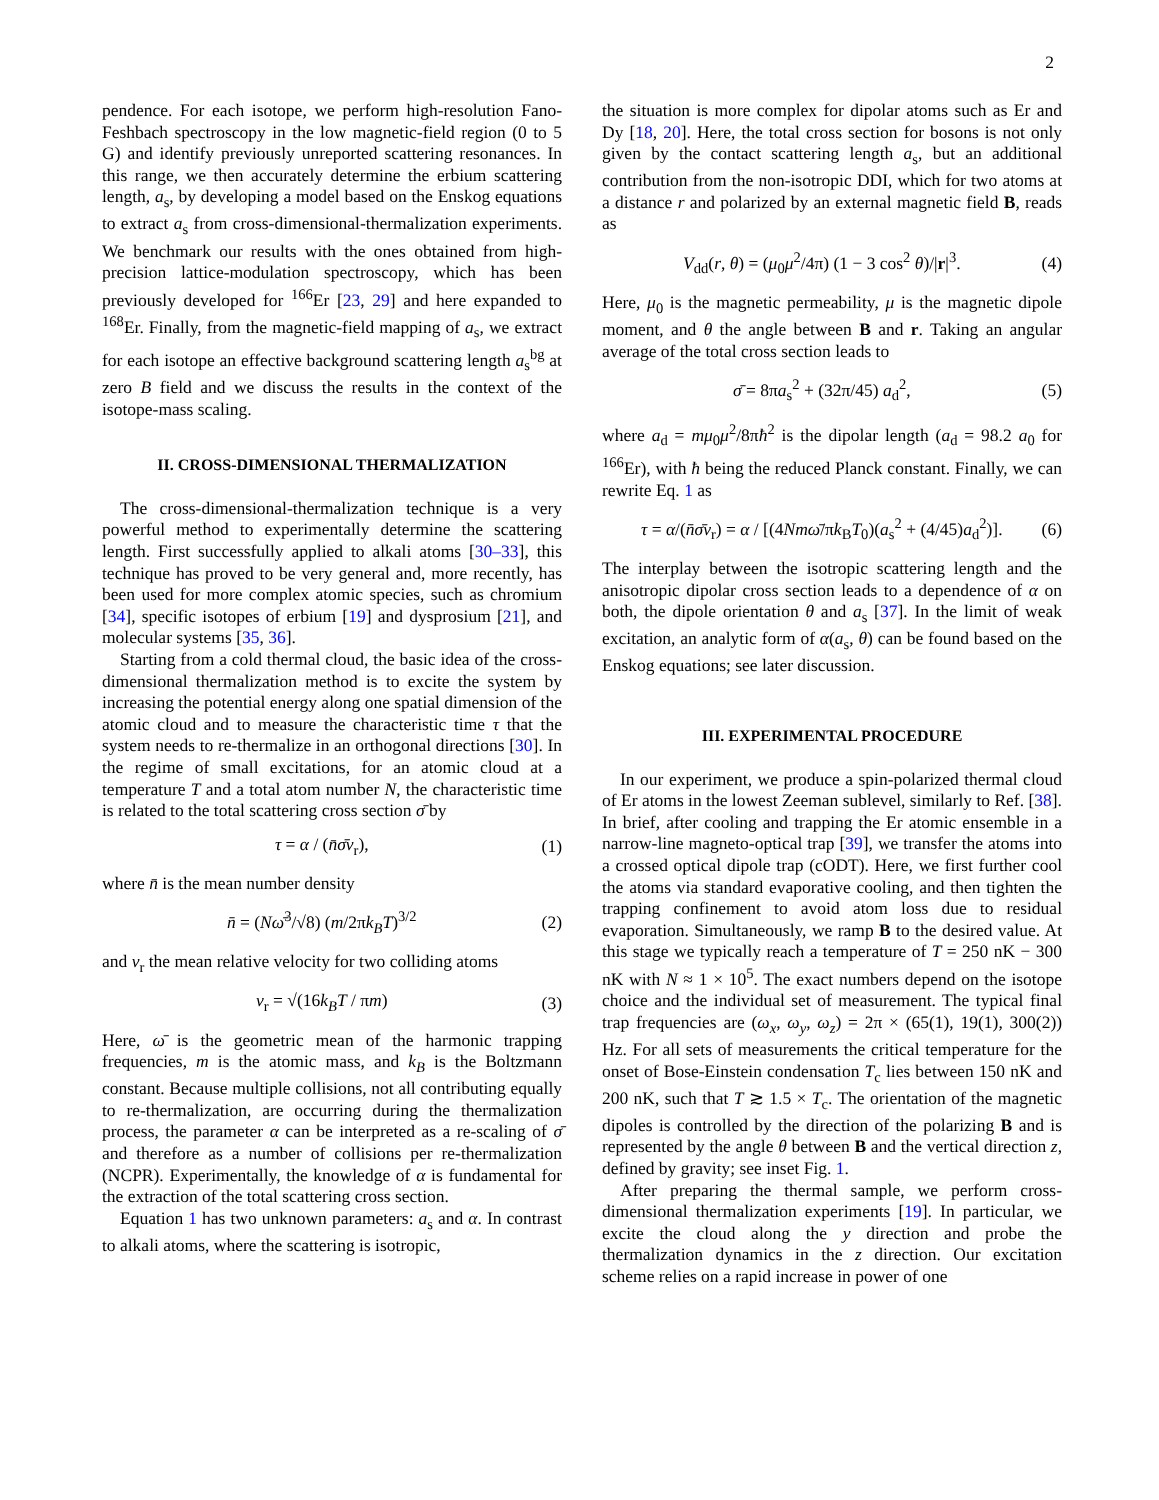2
pendence. For each isotope, we perform high-resolution Fano-Feshbach spectroscopy in the low magnetic-field region (0 to 5 G) and identify previously unreported scattering resonances. In this range, we then accurately determine the erbium scattering length, a<sub>s</sub>, by developing a model based on the Enskog equations to extract a<sub>s</sub> from cross-dimensional-thermalization experiments. We benchmark our results with the ones obtained from high-precision lattice-modulation spectroscopy, which has been previously developed for <sup>166</sup>Er [23, 29] and here expanded to <sup>168</sup>Er. Finally, from the magnetic-field mapping of a<sub>s</sub>, we extract for each isotope an effective background scattering length a<sub>s</sub><sup>bg</sup> at zero B field and we discuss the results in the context of the isotope-mass scaling.
II. CROSS-DIMENSIONAL THERMALIZATION
The cross-dimensional-thermalization technique is a very powerful method to experimentally determine the scattering length. First successfully applied to alkali atoms [30–33], this technique has proved to be very general and, more recently, has been used for more complex atomic species, such as chromium [34], specific isotopes of erbium [19] and dysprosium [21], and molecular systems [35, 36].
Starting from a cold thermal cloud, the basic idea of the cross-dimensional thermalization method is to excite the system by increasing the potential energy along one spatial dimension of the atomic cloud and to measure the characteristic time τ that the system needs to re-thermalize in an orthogonal directions [30]. In the regime of small excitations, for an atomic cloud at a temperature T and a total atom number N, the characteristic time is related to the total scattering cross section σ̄ by
τ = α / (n̄σ̄v<sub>r</sub>), (1)
where n̄ is the mean number density
n̄ = (Nω̄<sup>3</sup>/√8) (m/2πk<sub>B</sub>T)<sup>3/2</sup> (2)
and v<sub>r</sub> the mean relative velocity for two colliding atoms
v<sub>r</sub> = √(16k<sub>B</sub>T / πm) (3)
Here, ω̄ is the geometric mean of the harmonic trapping frequencies, m is the atomic mass, and k<sub>B</sub> is the Boltzmann constant. Because multiple collisions, not all contributing equally to re-thermalization, are occurring during the thermalization process, the parameter α can be interpreted as a re-scaling of σ̄ and therefore as a number of collisions per re-thermalization (NCPR). Experimentally, the knowledge of α is fundamental for the extraction of the total scattering cross section.
Equation 1 has two unknown parameters: a<sub>s</sub> and α. In contrast to alkali atoms, where the scattering is isotropic,
the situation is more complex for dipolar atoms such as Er and Dy [18, 20]. Here, the total cross section for bosons is not only given by the contact scattering length a<sub>s</sub>, but an additional contribution from the non-isotropic DDI, which for two atoms at a distance r and polarized by an external magnetic field B, reads as
V<sub>dd</sub>(r, θ) = (μ<sub>0</sub>μ<sup>2</sup>/4π) (1 − 3 cos<sup>2</sup> θ)/|r|<sup>3</sup>. (4)
Here, μ<sub>0</sub> is the magnetic permeability, μ is the magnetic dipole moment, and θ the angle between B and r. Taking an angular average of the total cross section leads to
σ̄ = 8πa<sub>s</sub><sup>2</sup> + (32π/45) a<sub>d</sub><sup>2</sup>, (5)
where a<sub>d</sub> = mμ<sub>0</sub>μ<sup>2</sup>/8πħ<sup>2</sup> is the dipolar length (a<sub>d</sub> = 98.2 a<sub>0</sub> for <sup>166</sup>Er), with ħ being the reduced Planck constant. Finally, we can rewrite Eq. 1 as
τ = α/(n̄σ̄v<sub>r</sub>) = α / [(4Nmω̄/πk<sub>B</sub>T<sub>0</sub>)(a<sub>s</sub><sup>2</sup> + (4/45)a<sub>d</sub><sup>2</sup>)]. (6)
The interplay between the isotropic scattering length and the anisotropic dipolar cross section leads to a dependence of α on both, the dipole orientation θ and a<sub>s</sub> [37]. In the limit of weak excitation, an analytic form of α(a<sub>s</sub>, θ) can be found based on the Enskog equations; see later discussion.
III. EXPERIMENTAL PROCEDURE
In our experiment, we produce a spin-polarized thermal cloud of Er atoms in the lowest Zeeman sublevel, similarly to Ref. [38]. In brief, after cooling and trapping the Er atomic ensemble in a narrow-line magneto-optical trap [39], we transfer the atoms into a crossed optical dipole trap (cODT). Here, we first further cool the atoms via standard evaporative cooling, and then tighten the trapping confinement to avoid atom loss due to residual evaporation. Simultaneously, we ramp B to the desired value. At this stage we typically reach a temperature of T = 250 nK − 300 nK with N ≈ 1 × 10<sup>5</sup>. The exact numbers depend on the isotope choice and the individual set of measurement. The typical final trap frequencies are (ω<sub>x</sub>, ω<sub>y</sub>, ω<sub>z</sub>) = 2π × (65(1), 19(1), 300(2)) Hz. For all sets of measurements the critical temperature for the onset of Bose-Einstein condensation T<sub>c</sub> lies between 150 nK and 200 nK, such that T ≳ 1.5 × T<sub>c</sub>. The orientation of the magnetic dipoles is controlled by the direction of the polarizing B and is represented by the angle θ between B and the vertical direction z, defined by gravity; see inset Fig. 1.
After preparing the thermal sample, we perform cross-dimensional thermalization experiments [19]. In particular, we excite the cloud along the y direction and probe the thermalization dynamics in the z direction. Our excitation scheme relies on a rapid increase in power of one